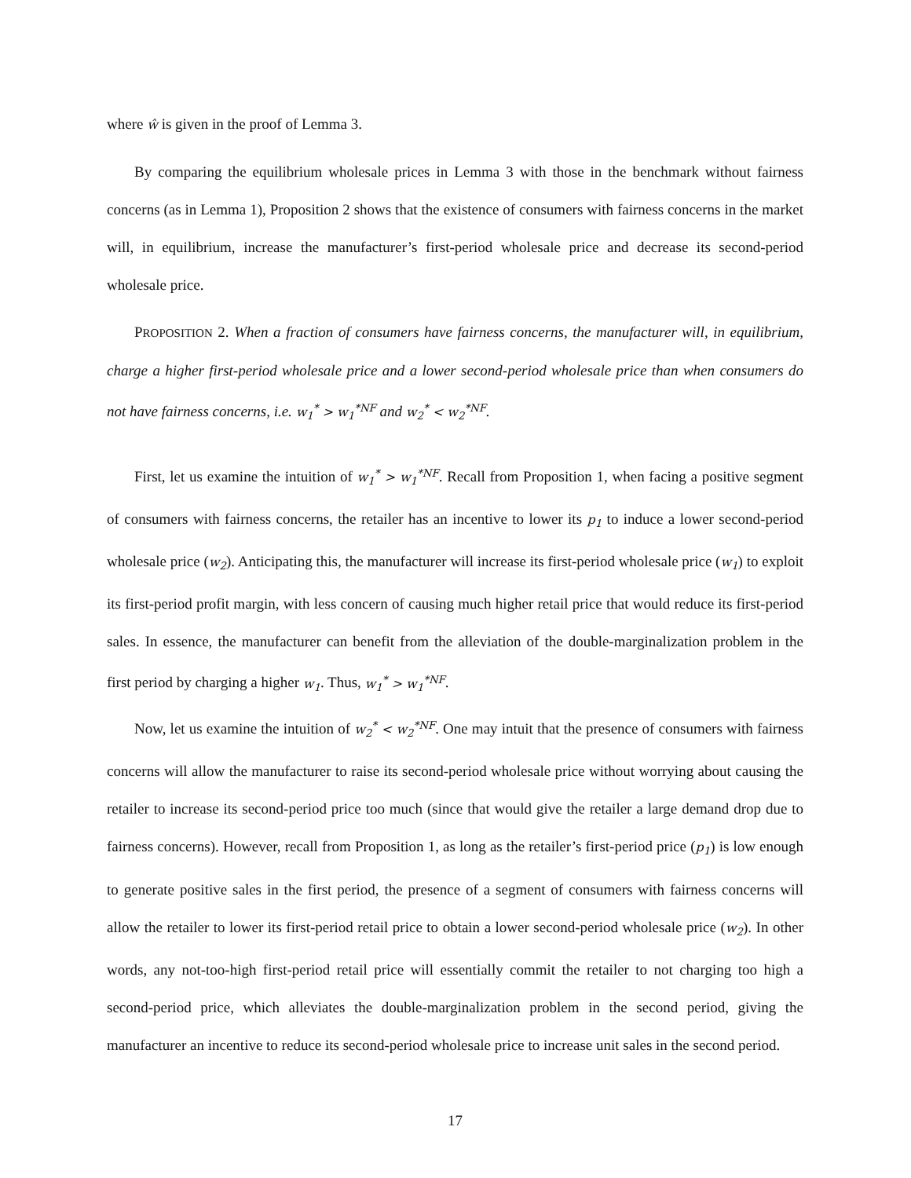where ŵ is given in the proof of Lemma 3.
By comparing the equilibrium wholesale prices in Lemma 3 with those in the benchmark without fairness concerns (as in Lemma 1), Proposition 2 shows that the existence of consumers with fairness concerns in the market will, in equilibrium, increase the manufacturer’s first-period wholesale price and decrease its second-period wholesale price.
PROPOSITION 2. When a fraction of consumers have fairness concerns, the manufacturer will, in equilibrium, charge a higher first-period wholesale price and a lower second-period wholesale price than when consumers do not have fairness concerns, i.e. w<sub>1</sub><sup>*</sup> > w<sub>1</sub><sup>*NF</sup> and w<sub>2</sub><sup>*</sup> < w<sub>2</sub><sup>*NF</sup>.
First, let us examine the intuition of w<sub>1</sub><sup>*</sup> > w<sub>1</sub><sup>*NF</sup>. Recall from Proposition 1, when facing a positive segment of consumers with fairness concerns, the retailer has an incentive to lower its p<sub>1</sub> to induce a lower second-period wholesale price (w<sub>2</sub>). Anticipating this, the manufacturer will increase its first-period wholesale price (w<sub>1</sub>) to exploit its first-period profit margin, with less concern of causing much higher retail price that would reduce its first-period sales. In essence, the manufacturer can benefit from the alleviation of the double-marginalization problem in the first period by charging a higher w<sub>1</sub>. Thus, w<sub>1</sub><sup>*</sup> > w<sub>1</sub><sup>*NF</sup>.
Now, let us examine the intuition of w<sub>2</sub><sup>*</sup> < w<sub>2</sub><sup>*NF</sup>. One may intuit that the presence of consumers with fairness concerns will allow the manufacturer to raise its second-period wholesale price without worrying about causing the retailer to increase its second-period price too much (since that would give the retailer a large demand drop due to fairness concerns). However, recall from Proposition 1, as long as the retailer’s first-period price (p<sub>1</sub>) is low enough to generate positive sales in the first period, the presence of a segment of consumers with fairness concerns will allow the retailer to lower its first-period retail price to obtain a lower second-period wholesale price (w<sub>2</sub>). In other words, any not-too-high first-period retail price will essentially commit the retailer to not charging too high a second-period price, which alleviates the double-marginalization problem in the second period, giving the manufacturer an incentive to reduce its second-period wholesale price to increase unit sales in the second period.
17